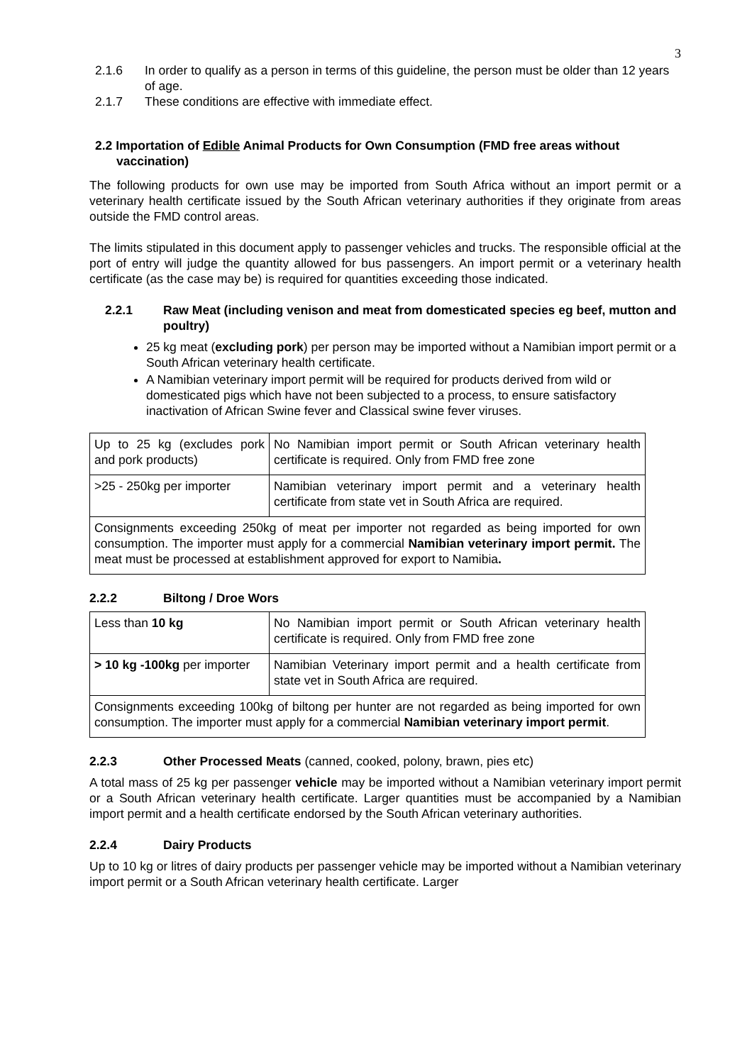3
2.1.6 In order to qualify as a person in terms of this guideline, the person must be older than 12 years of age.
2.1.7 These conditions are effective with immediate effect.
2.2 Importation of Edible Animal Products for Own Consumption (FMD free areas without vaccination)
The following products for own use may be imported from South Africa without an import permit or a veterinary health certificate issued by the South African veterinary authorities if they originate from areas outside the FMD control areas.
The limits stipulated in this document apply to passenger vehicles and trucks. The responsible official at the port of entry will judge the quantity allowed for bus passengers. An import permit or a veterinary health certificate (as the case may be) is required for quantities exceeding those indicated.
2.2.1 Raw Meat (including venison and meat from domesticated species eg beef, mutton and poultry)
25 kg meat (excluding pork) per person may be imported without a Namibian import permit or a South African veterinary health certificate.
A Namibian veterinary import permit will be required for products derived from wild or domesticated pigs which have not been subjected to a process, to ensure satisfactory inactivation of African Swine fever and Classical swine fever viruses.
| Up to 25 kg (excludes pork and pork products) | No Namibian import permit or South African veterinary health certificate is required. Only from FMD free zone |
| >25 - 250kg per importer | Namibian veterinary import permit and a veterinary health certificate from state vet in South Africa are required. |
| Consignments exceeding 250kg of meat per importer not regarded as being imported for own consumption. The importer must apply for a commercial Namibian veterinary import permit. The meat must be processed at establishment approved for export to Namibia . | |
2.2.2 Biltong / Droe Wors
| Less than 10 kg | No Namibian import permit or South African veterinary health certificate is required. Only from FMD free zone |
| > 10 kg -100kg per importer | Namibian Veterinary import permit and a health certificate from state vet in South Africa are required. |
| Consignments exceeding 100kg of biltong per hunter are not regarded as being imported for own consumption. The importer must apply for a commercial Namibian veterinary import permit . | |
2.2.3 Other Processed Meats (canned, cooked, polony, brawn, pies etc)
A total mass of 25 kg per passenger vehicle may be imported without a Namibian veterinary import permit or a South African veterinary health certificate. Larger quantities must be accompanied by a Namibian import permit and a health certificate endorsed by the South African veterinary authorities.
2.2.4 Dairy Products
Up to 10 kg or litres of dairy products per passenger vehicle may be imported without a Namibian veterinary import permit or a South African veterinary health certificate. Larger